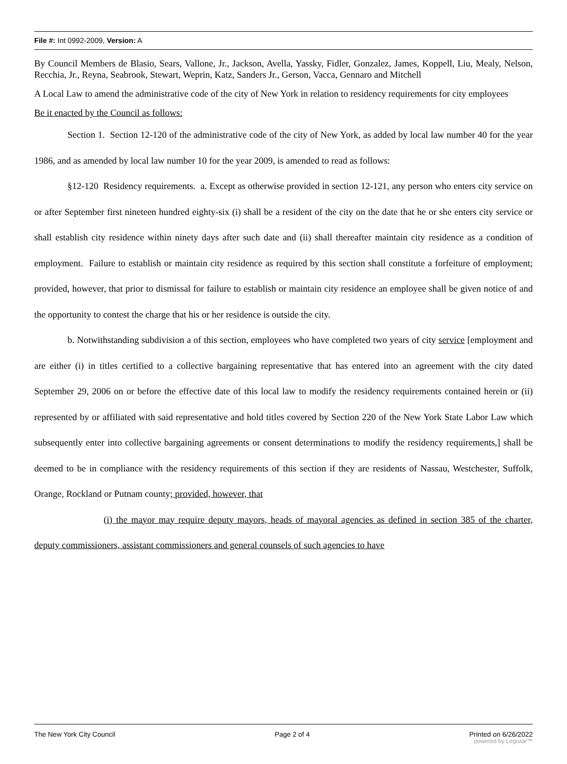File #: Int 0992-2009, Version: A
By Council Members de Blasio, Sears, Vallone, Jr., Jackson, Avella, Yassky, Fidler, Gonzalez, James, Koppell, Liu, Mealy, Nelson, Recchia, Jr., Reyna, Seabrook, Stewart, Weprin, Katz, Sanders Jr., Gerson, Vacca, Gennaro and Mitchell
A Local Law to amend the administrative code of the city of New York in relation to residency requirements for city employees
Be it enacted by the Council as follows:
Section 1. Section 12-120 of the administrative code of the city of New York, as added by local law number 40 for the year 1986, and as amended by local law number 10 for the year 2009, is amended to read as follows:
§12-120 Residency requirements. a. Except as otherwise provided in section 12-121, any person who enters city service on or after September first nineteen hundred eighty-six (i) shall be a resident of the city on the date that he or she enters city service or shall establish city residence within ninety days after such date and (ii) shall thereafter maintain city residence as a condition of employment. Failure to establish or maintain city residence as required by this section shall constitute a forfeiture of employment; provided, however, that prior to dismissal for failure to establish or maintain city residence an employee shall be given notice of and the opportunity to contest the charge that his or her residence is outside the city.
b. Notwithstanding subdivision a of this section, employees who have completed two years of city service [employment and are either (i) in titles certified to a collective bargaining representative that has entered into an agreement with the city dated September 29, 2006 on or before the effective date of this local law to modify the residency requirements contained herein or (ii) represented by or affiliated with said representative and hold titles covered by Section 220 of the New York State Labor Law which subsequently enter into collective bargaining agreements or consent determinations to modify the residency requirements,] shall be deemed to be in compliance with the residency requirements of this section if they are residents of Nassau, Westchester, Suffolk, Orange, Rockland or Putnam county; provided, however, that
(i) the mayor may require deputy mayors, heads of mayoral agencies as defined in section 385 of the charter, deputy commissioners, assistant commissioners and general counsels of such agencies to have
The New York City Council Page 2 of 4 Printed on 6/26/2022
powered by Legistar™